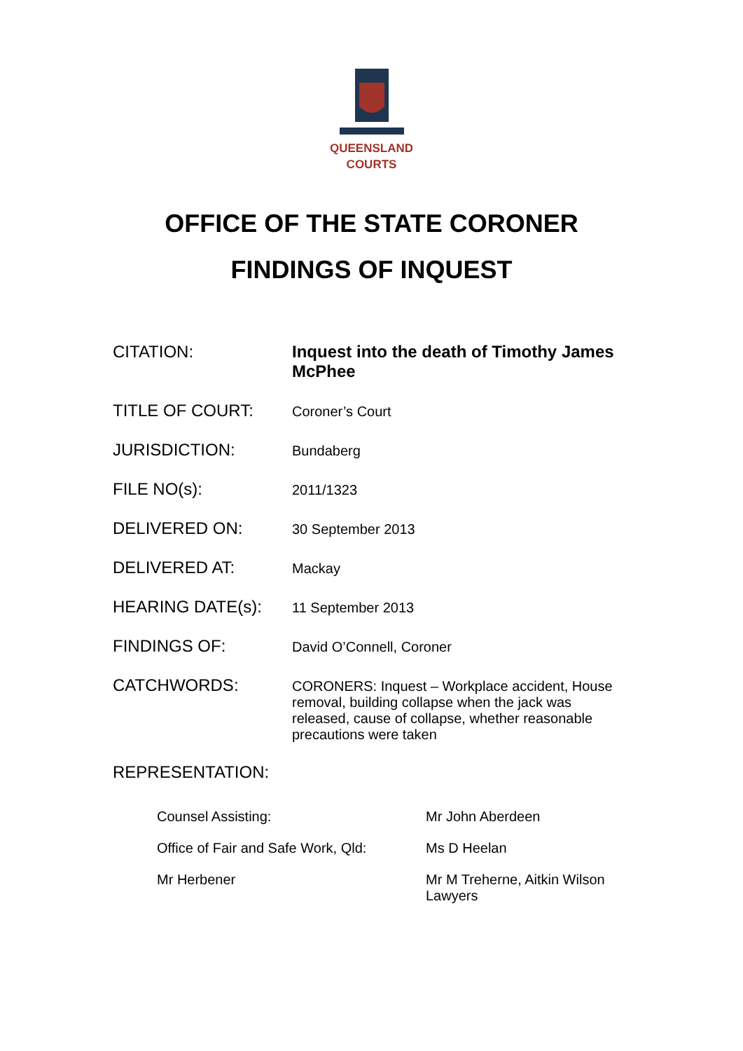QUEENSLAND
COURTS
OFFICE OF THE STATE CORONER
FINDINGS OF INQUEST
| CITATION: | Inquest into the death of Timothy James McPhee |
| TITLE OF COURT: | Coroner’s Court |
| JURISDICTION: | Bundaberg |
| FILE NO(s): | 2011/1323 |
| DELIVERED ON: | 30 September 2013 |
| DELIVERED AT: | Mackay |
| HEARING DATE(s): | 11 September 2013 |
| FINDINGS OF: | David O’Connell, Coroner |
| CATCHWORDS: | CORONERS: Inquest – Workplace accident, House removal, building collapse when the jack was released, cause of collapse, whether reasonable precautions were taken |
| REPRESENTATION: | |
| Counsel Assisting: | Mr John Aberdeen |
| Office of Fair and Safe Work, Qld: | Ms D Heelan |
| Mr Herbener | Mr M Treherne, Aitkin Wilson Lawyers |